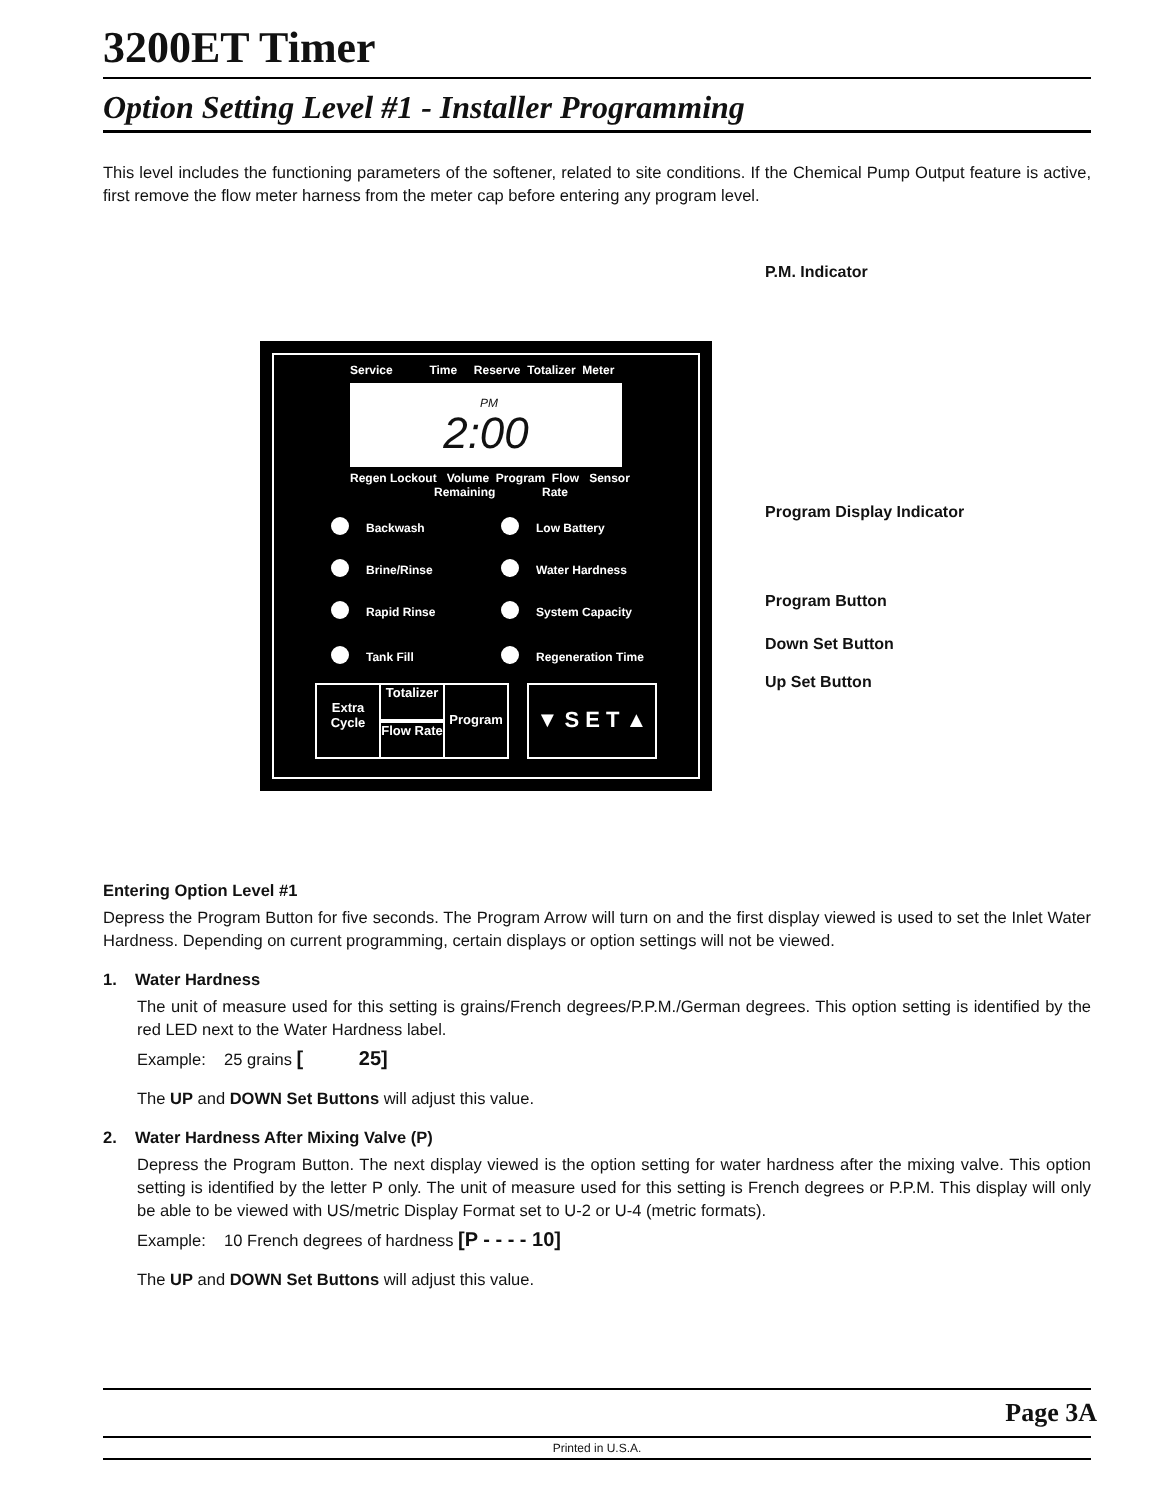3200ET Timer
Option Setting Level #1 - Installer Programming
This level includes the functioning parameters of the softener, related to site conditions. If the Chemical Pump Output feature is active, first remove the flow meter harness from the meter cap before entering any program level.
P.M. Indicator
Service Time Reserve Totalizer Meter
PM
2:00
Regen Lockout Volume Program Flow Sensor
Remaining Rate
Backwash Low Battery
Brine/Rinse Water Hardness
Rapid Rinse System Capacity
Tank Fill Regeneration Time
Extra Cycle
Totalizer
Flow Rate
Program ▼ S E T ▲
Program Display Indicator
Program Button
Down Set Button
Up Set Button
Entering Option Level #1
Depress the Program Button for five seconds. The Program Arrow will turn on and the first display viewed is used to set the Inlet Water Hardness. Depending on current programming, certain displays or option settings will not be viewed.
1. Water Hardness
The unit of measure used for this setting is grains/French degrees/P.P.M./German degrees. This option setting is identified by the red LED next to the Water Hardness label.
Example: 25 grains [ 25]
The UP and DOWN Set Buttons will adjust this value.
2. Water Hardness After Mixing Valve (P)
Depress the Program Button. The next display viewed is the option setting for water hardness after the mixing valve. This option setting is identified by the letter P only. The unit of measure used for this setting is French degrees or P.P.M. This display will only be able to be viewed with US/metric Display Format set to U-2 or U-4 (metric formats).
Example: 10 French degrees of hardness [P - - - - 10]
The UP and DOWN Set Buttons will adjust this value.
Page 3A
Printed in U.S.A.